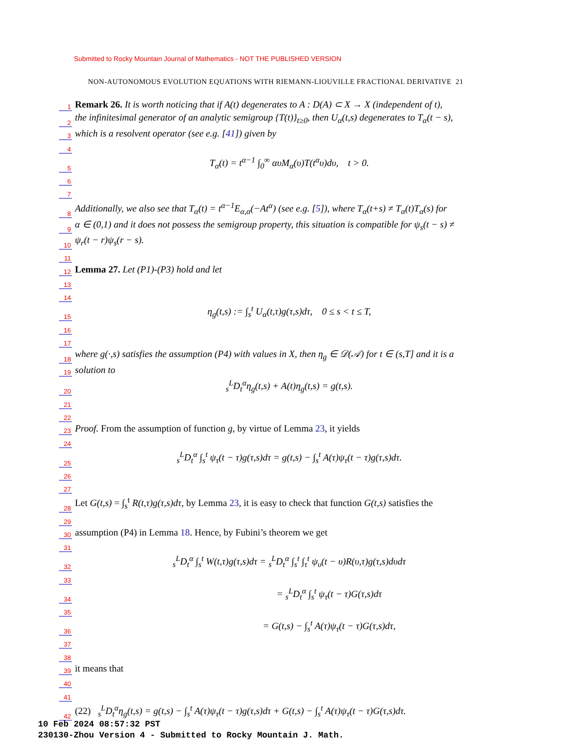Submitted to Rocky Mountain Journal of Mathematics - NOT THE PUBLISHED VERSION
NON-AUTONOMOUS EVOLUTION EQUATIONS WITH RIEMANN-LIOUVILLE FRACTIONAL DERIVATIVE 21
1 Remark 26. It is worth noticing that if A(t) degenerates to A : D(A) ⊂ X → X (independent of t),
2 the infinitesimal generator of an analytic semigroup {T(t)}<sub>t≥0</sub>, then U<sub>α</sub>(t,s) degenerates to T<sub>α</sub>(t − s),
3 which is a resolvent operator (see e.g. [41]) given by
4
5 T<sub>α</sub>(t) = t<sup>α−1</sup> ∫<sub>0</sub><sup>∞</sup> αυM<sub>α</sub>(υ)T(t<sup>α</sup>υ)dυ, t > 0.
6
7
8 Additionally, we also see that T<sub>α</sub>(t) = t<sup>α−1</sup>E<sub>α,α</sub>(−At<sup>α</sup>) (see e.g. [5]), where T<sub>α</sub>(t+s) ≠ T<sub>α</sub>(t)T<sub>α</sub>(s) for
9 α ∈ (0,1) and it does not possess the semigroup property, this situation is compatible for ψ<sub>s</sub>(t − s) ≠
10 ψ<sub>r</sub>(t − r)ψ<sub>s</sub>(r − s).
11
12 Lemma 27. Let (P1)-(P3) hold and let
13
14
15 η<sub>g</sub>(t,s) := ∫<sub>s</sub><sup>t</sup> U<sub>α</sub>(t,τ)g(τ,s)dτ, 0 ≤ s < t ≤ T,
16
17
18 where g(·,s) satisfies the assumption (P4) with values in X, then η<sub>g</sub> ∈ 𝒟(𝒜) for t ∈ (s,T] and it is a
19 solution to
20 <sub>s</sub><sup>L</sup>D<sub>t</sub><sup>α</sup>η<sub>g</sub>(t,s) + A(t)η<sub>g</sub>(t,s) = g(t,s).
21
22
23 Proof. From the assumption of function g, by virtue of Lemma 23, it yields
24
25 <sub>s</sub><sup>L</sup>D<sub>t</sub><sup>α</sup> ∫<sub>s</sub><sup>t</sup> ψ<sub>τ</sub>(t − τ)g(τ,s)dτ = g(t,s) − ∫<sub>s</sub><sup>t</sup> A(τ)ψ<sub>τ</sub>(t − τ)g(τ,s)dτ.
26
27
28 Let G(t,s) = ∫<sub>s</sub><sup>t</sup> R(t,τ)g(τ,s)dτ, by Lemma 23, it is easy to check that function G(t,s) satisfies the
29
30 assumption (P4) in Lemma 18. Hence, by Fubini’s theorem we get
31
32 <sub>s</sub><sup>L</sup>D<sub>t</sub><sup>α</sup> ∫<sub>s</sub><sup>t</sup> W(t,τ)g(τ,s)dτ = <sub>s</sub><sup>L</sup>D<sub>t</sub><sup>α</sup> ∫<sub>s</sub><sup>t</sup> ∫<sub>τ</sub><sup>t</sup> ψ<sub>υ</sub>(t − υ)R(υ,τ)g(τ,s)dυdτ
33
34 = <sub>s</sub><sup>L</sup>D<sub>t</sub><sup>α</sup> ∫<sub>s</sub><sup>t</sup> ψ<sub>τ</sub>(t − τ)G(τ,s)dτ
35
36 = G(t,s) − ∫<sub>s</sub><sup>t</sup> A(τ)ψ<sub>τ</sub>(t − τ)G(τ,s)dτ,
37
38
39 it means that
40
41
42 (22) <sub>s</sub><sup>L</sup>D<sub>t</sub><sup>α</sup>η<sub>g</sub>(t,s) = g(t,s) − ∫<sub>s</sub><sup>t</sup> A(τ)ψ<sub>τ</sub>(t − τ)g(τ,s)dτ + G(t,s) − ∫<sub>s</sub><sup>t</sup> A(τ)ψ<sub>τ</sub>(t − τ)G(τ,s)dτ.
10 Feb 2024 08:57:32 PST
230130-Zhou Version 4 - Submitted to Rocky Mountain J. Math.